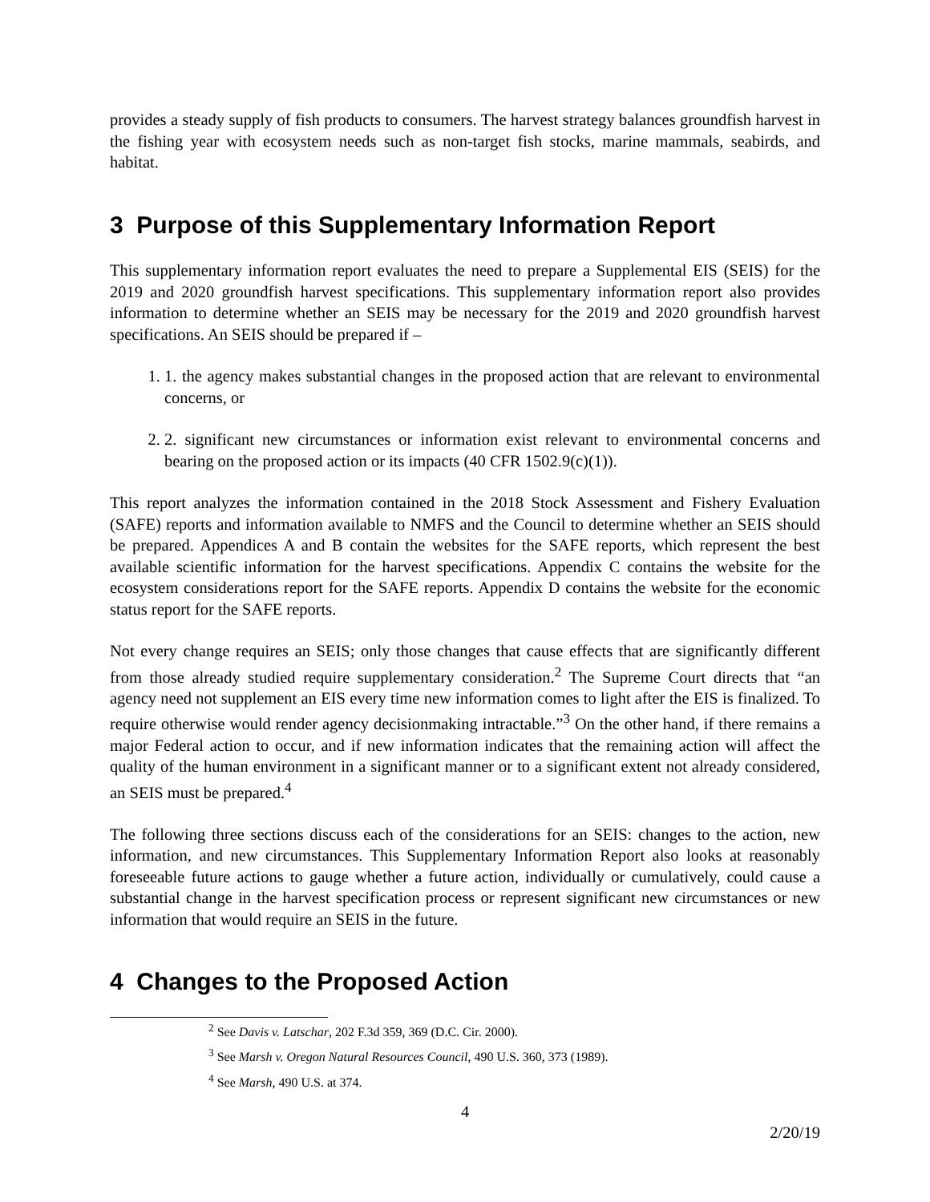provides a steady supply of fish products to consumers. The harvest strategy balances groundfish harvest in the fishing year with ecosystem needs such as non-target fish stocks, marine mammals, seabirds, and habitat.
3 Purpose of this Supplementary Information Report
This supplementary information report evaluates the need to prepare a Supplemental EIS (SEIS) for the 2019 and 2020 groundfish harvest specifications. This supplementary information report also provides information to determine whether an SEIS may be necessary for the 2019 and 2020 groundfish harvest specifications. An SEIS should be prepared if –
1. 1. the agency makes substantial changes in the proposed action that are relevant to environmental concerns, or
2. 2. significant new circumstances or information exist relevant to environmental concerns and bearing on the proposed action or its impacts (40 CFR 1502.9(c)(1)).
This report analyzes the information contained in the 2018 Stock Assessment and Fishery Evaluation (SAFE) reports and information available to NMFS and the Council to determine whether an SEIS should be prepared. Appendices A and B contain the websites for the SAFE reports, which represent the best available scientific information for the harvest specifications. Appendix C contains the website for the ecosystem considerations report for the SAFE reports. Appendix D contains the website for the economic status report for the SAFE reports.
Not every change requires an SEIS; only those changes that cause effects that are significantly different from those already studied require supplementary consideration.<sup>2</sup> The Supreme Court directs that “an agency need not supplement an EIS every time new information comes to light after the EIS is finalized. To require otherwise would render agency decisionmaking intractable.”<sup>3</sup> On the other hand, if there remains a major Federal action to occur, and if new information indicates that the remaining action will affect the quality of the human environment in a significant manner or to a significant extent not already considered, an SEIS must be prepared.<sup>4</sup>
The following three sections discuss each of the considerations for an SEIS: changes to the action, new information, and new circumstances. This Supplementary Information Report also looks at reasonably foreseeable future actions to gauge whether a future action, individually or cumulatively, could cause a substantial change in the harvest specification process or represent significant new circumstances or new information that would require an SEIS in the future.
4 Changes to the Proposed Action
<sup>2</sup> See Davis v. Latschar, 202 F.3d 359, 369 (D.C. Cir. 2000).
<sup>3</sup> See Marsh v. Oregon Natural Resources Council, 490 U.S. 360, 373 (1989).
<sup>4</sup> See Marsh, 490 U.S. at 374.
4
2/20/19